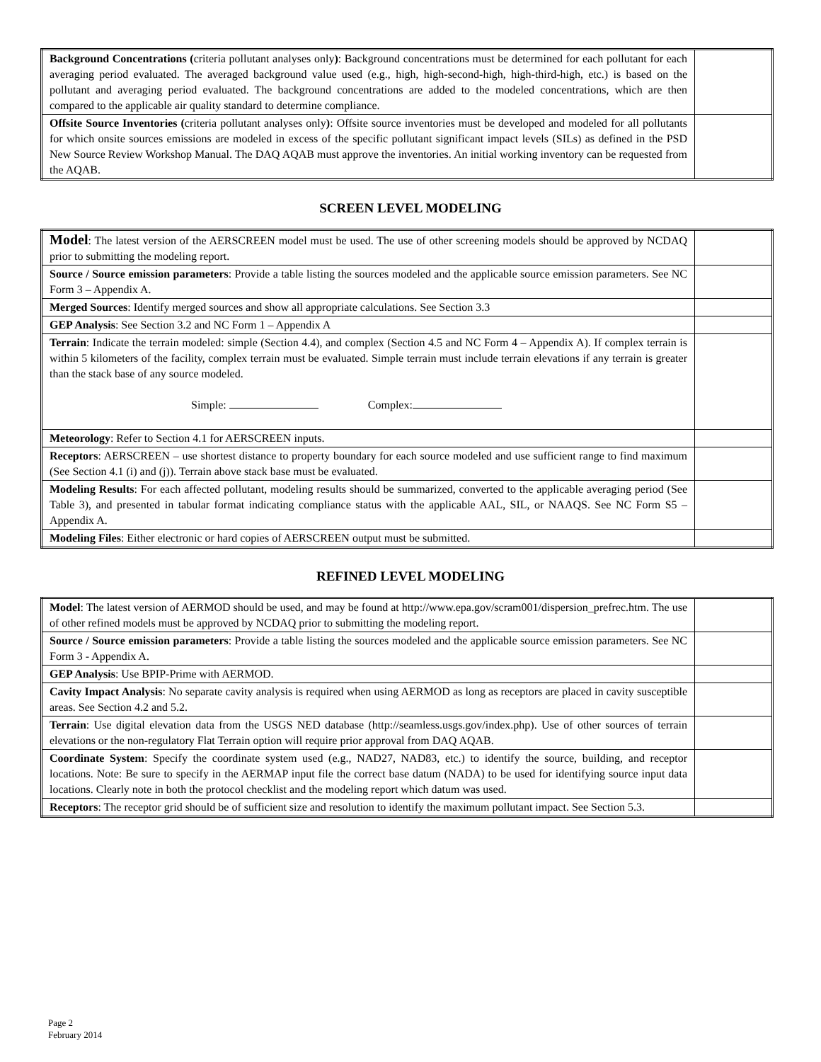| Background Concentrations ( criteria pollutant analyses only ) : Background concentrations must be determined for each pollutant for each averaging period evaluated. The averaged background value used (e.g., high, high-second-high, high-third-high, etc.) is based on the pollutant and averaging period evaluated. The background concentrations are added to the modeled concentrations, which are then compared to the applicable air quality standard to determine compliance. | |
| Offsite Source Inventories ( criteria pollutant analyses only ) : Offsite source inventories must be developed and modeled for all pollutants for which onsite sources emissions are modeled in excess of the specific pollutant significant impact levels (SILs) as defined in the PSD New Source Review Workshop Manual. The DAQ AQAB must approve the inventories. An initial working inventory can be requested from the AQAB. | |
SCREEN LEVEL MODELING
| Model : The latest version of the AERSCREEN model must be used. The use of other screening models should be approved by NCDAQ prior to submitting the modeling report. | |
| Source / Source emission parameters : Provide a table listing the sources modeled and the applicable source emission parameters. See NC Form 3 – Appendix A. | |
| Merged Sources : Identify merged sources and show all appropriate calculations. See Section 3.3 | |
| GEP Analysis : See Section 3.2 and NC Form 1 – Appendix A | |
| Terrain : Indicate the terrain modeled: simple (Section 4.4), and complex (Section 4.5 and NC Form 4 – Appendix A). If complex terrain is within 5 kilometers of the facility, complex terrain must be evaluated. Simple terrain must include terrain elevations if any terrain is greater than the stack base of any source modeled. Simple: Complex: | |
| Meteorology : Refer to Section 4.1 for AERSCREEN inputs. | |
| Receptors : AERSCREEN – use shortest distance to property boundary for each source modeled and use sufficient range to find maximum (See Section 4.1 (i) and (j)). Terrain above stack base must be evaluated. | |
| Modeling Results : For each affected pollutant, modeling results should be summarized, converted to the applicable averaging period (See Table 3), and presented in tabular format indicating compliance status with the applicable AAL, SIL, or NAAQS. See NC Form S5 – Appendix A. | |
| Modeling Files : Either electronic or hard copies of AERSCREEN output must be submitted. | |
REFINED LEVEL MODELING
| Model : The latest version of AERMOD should be used, and may be found at http://www.epa.gov/scram001/dispersion_prefrec.htm. The use of other refined models must be approved by NCDAQ prior to submitting the modeling report. | |
| Source / Source emission parameters : Provide a table listing the sources modeled and the applicable source emission parameters. See NC Form 3 - Appendix A. | |
| GEP Analysis : Use BPIP-Prime with AERMOD. | |
| Cavity Impact Analysis : No separate cavity analysis is required when using AERMOD as long as receptors are placed in cavity susceptible areas. See Section 4.2 and 5.2. | |
| Terrain : Use digital elevation data from the USGS NED database (http://seamless.usgs.gov/index.php). Use of other sources of terrain elevations or the non-regulatory Flat Terrain option will require prior approval from DAQ AQAB. | |
| Coordinate System : Specify the coordinate system used (e.g., NAD27, NAD83, etc.) to identify the source, building, and receptor locations. Note: Be sure to specify in the AERMAP input file the correct base datum (NADA) to be used for identifying source input data locations. Clearly note in both the protocol checklist and the modeling report which datum was used. | |
| Receptors : The receptor grid should be of sufficient size and resolution to identify the maximum pollutant impact. See Section 5.3. | |
Page 2
February 2014